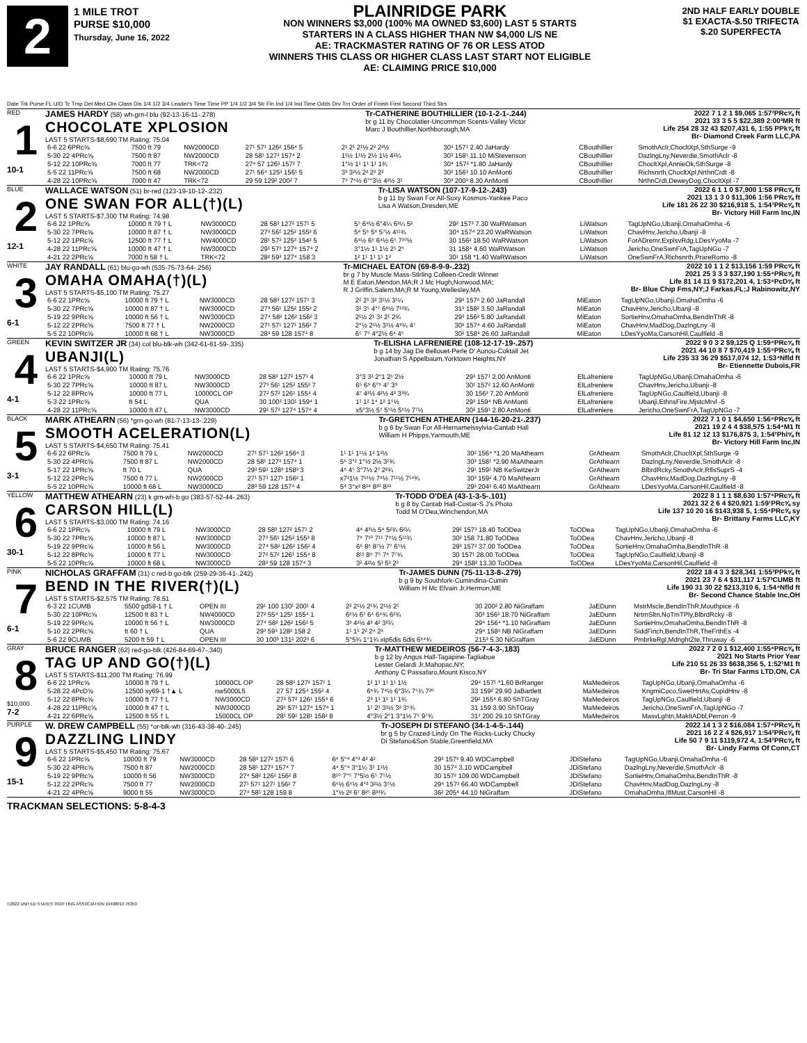2
1 MILE TROT
PURSE $10,000
Thursday, June 16, 2022
PLAINRIDGE PARK
NON WINNERS $3,000 (100% MA OWNED $3,600) LAST 5 STARTS
STARTERS IN A CLASS HIGHER THAN NW $4,000 L/S NE
AE: TRACKMASTER RATING OF 76 OR LESS ATOD
WINNERS THIS CLASS OR HIGHER CLASS LAST START NOT ELIGIBLE
AE: CLAIMING PRICE $10,000
2ND HALF EARLY DOUBLE
$1 EXACTA-$.50 TRIFECTA
$.20 SUPERFECTA
Date Trk Purse FL U/D Tc Tmp Det Med Clm Class Dis 1/4 1/2 3/4 Leader's Time Time PP 1/4 1/2 3/4 Str Fin Ind 1/4 Ind Time Odds Drv Trn Order of Finish First Second Third Strs
RED
1
10-1
JAMES HARDY (58) wh-grn-l blu (92-13-16-11-.278)
CHOCOLATE XPLOSION
LAST 5 STARTS-$8,690 TM Rating: 75.04
Tr-CATHERINE BOUTHILLIER (10-1-2-1-.244)
br g 11 by Chocolatier-Uncommon Scents-Valley Victor
Marc J Bouthillier,Northborough,MA
2022 7 1 2 1 $9,065 1:57²PRc⅝ ft
2021 33 3 5 5 $22,389 2:00³MR ft
Life 254 28 32 43 $207,431 6, 1:55 PPk⅝ ft
Br- Diamond Creek Farm LLC,PA
| 6-6 22 6PRc⅝ | 7500 ft 79 | NW2000CD | 27¹ 57¹ 126² 156⁴ 5 | 2¹ 2¹ 2¹½ 2² 2²½ | 30³ 157¹ 2.40 JaHardy | CBouthillier | SmothAclr,ChocltXpl,SthSurge -9 |
| 5-30 22 4PRc⅝ | 7500 ft 87 | NW2000CD | 28 58¹ 127³ 157⁴ 2 | 1¹½ 1¹½ 2½ 1½ 4²¼ | 30³ 158¹ 11.10 MiStevenson | CBouthillier | DazlngLny,Neverdie,SmothAclr -8 |
| 5-12 22 10PRc⅝ | 7000 ft 77 | TRK<72 | 27⁴ 57 126³ 157² 7 | 1°½ 1¹ 1¹ 1¹ 1¾ | 30⁴ 157² *1.80 JaHardy | CBouthillier | ChocltXpl,AnnieOk,SthSurge -8 |
| 5-5 22 11PRc⅝ | 7500 ft 68 | NW2000CD | 27¹ 56⁴ 125³ 156¹ 5 | 3³ 3²½ 2³ 2³ 2² | 30² 156³ 10.10 AnMonti | CBouthillier | Richsnrth,ChocltXpl,NrthnCrdt -8 |
| 4-28 22 10PRc⅝ | 7000 ft 47 | TRK<72 | 29 59 129² 200² 7 | 7⁹ 7⁶½ 6°°3½ 4²½ 3¹ | 30³ 200³ 8.30 AnMonti | CBouthillier | NrthnCrdt,DeweyDog,ChocltXpl -7 |
BLUE
2
12-1
WALLACE WATSON (51) br-red (123-19-10-12-.232)
ONE SWAN FOR ALL(†)(L)
LAST 5 STARTS-$7,300 TM Rating: 74.98
Tr-LISA WATSON (107-17-9-12-.243)
b g 11 by Swan For All-Soxy Kosmos-Yankee Paco
Lisa A Watson,Dresden,ME
2022 6 1 1 0 $7,900 1:58 PRc⅝ ft
2021 13 1 3 0 $11,306 1:56 PRc⅝ ft
Life 181 26 22 30 $216,918 5, 1:54¹PRc⅝ ft
Br- Victory Hill Farm Inc,IN
| 6-6 22 1PRc⅝ | 10000 ft 79 † L | NW3000CD | 28 58³ 127² 157¹ 5 | 5⁵ 6⁴½ 6°4¼ 6³¼ 5² | 29² 157³ 7.30 WaRWatson | LiWatson | TagUpNGo,Ubanji,OmahaOmha -6 |
| 5-30 22 7PRc⅝ | 10000 ft 87 † L | NW3000CD | 27³ 56¹ 125² 155³ 6 | 5⁴ 5⁸ 5⁸ 5⁷½ 4¹¹¾ | 30⁴ 157⁴ 23.20 WaRWatson | LiWatson | ChavHnv,Jericho,Ubanji -8 |
| 5-12 22 1PRc⅝ | 12500 ft 77 † L | NW4000CD | 28¹ 57² 125³ 154² 5 | 6⁴½ 6⁶ 6⁴½ 6⁵ 7¹⁰½ | 30 156² 18.50 WaRWatson | LiWatson | ForADremr,ExplsvRdg,LDesYyoMa -7 |
| 4-28 22 11PRc⅝ | 10000 ft 47 † L | NW3000CD | 29¹ 57³ 127⁴ 157⁴ 2 | 3°1½ 1¹ 1½ 2¹ 2⁵ | 31 158⁴ 4.60 WaRWatson | LiWatson | Jericho,OneSwnFrA,TagUpNGo -7 |
| 4-21 22 2PRc⅝ | 7000 ft 58 † L | TRK<72 | 28² 59³ 127⁴ 158 3 | 1² 1¹ 1¹ 1¹ 1³ | 30¹ 158 *1.40 WaRWatson | LiWatson | OneSwnFrA,Richsnrth,PrareRomo -8 |
WHITE
3
6-1
JAY RANDALL (61) blu-go-wh (535-75-73-64-.256)
OMAHA OMAHA(†)(L)
LAST 5 STARTS-$5,100 TM Rating: 75.27
Tr-MICHAEL EATON (69-8-9-9-.232)
br g 7 by Muscle Mass-Stirling Colleen-Credit Winner
M E Eaton,Mendon,MA;R J Mc Hugh,Norwood,MA;
R J Griffin,Salem,MA;R M Young,Wellesley,MA
2022 10 1 1 2 $13,156 1:59 PRc⅝ ft
2021 25 3 3 3 $37,190 1:55⁴PRc⅝ ft
Life 81 14 11 9 $172,201 4, 1:53⁴PcD⅝ ft
Br- Blue Chip Fms,NY;J Farkas,FL;J Rabinowitz,NY
| 6-6 22 1PRc⅝ | 10000 ft 79 † L | NW3000CD | 28 58³ 127² 157¹ 3 | 2² 2¹ 3² 3¹½ 3¹¼ | 29³ 157² 2.60 JaRandall | MiEaton | TagUpNGo,Ubanji,OmahaOmha -6 |
| 5-30 22 7PRc⅝ | 10000 ft 87 † L | NW3000CD | 27³ 56¹ 125² 155³ 2 | 3² 3⁵ 4°⁷ 6⁸½ 7¹³¾ | 31³ 158² 3.50 JaRandall | MiEaton | ChavHnv,Jericho,Ubanji -8 |
| 5-19 22 9PRc⅝ | 10000 ft 56 † L | NW3000CD | 27⁴ 58² 126² 156² 3 | 2¹½ 2¹ 3² 2¹ 2¾ | 29³ 156² 5.80 JaRandall | MiEaton | SortieHnv,OmahaOmha,BendInThR -8 |
| 5-12 22 2PRc⅝ | 7500 ft 77 † L | NW2000CD | 27¹ 57¹ 127¹ 156² 7 | 2°½ 2¹½ 3¹½ 4⁴¼ 4⁷ | 30² 157⁴ 4.60 JaRandall | MiEaton | ChavHnv,MadDog,DazlngLny -8 |
| 5-5 22 10PRc⅝ | 10000 ft 68 † L | NW3000CD | 28³ 59 128 157⁴ 8 | 6⁵ 7⁵ 4°2½ 6⁴ 4⁵ | 30² 158⁴ 26.60 JaRandall | MiEaton | LDesYyoMa,CarsonHil,Caulfield -8 |
GREEN
4
4-1
KEVIN SWITZER JR (34) col blu-blk-wh (342-61-61-59-.335)
UBANJI(L)
LAST 5 STARTS-$4,900 TM Rating: 75.76
Tr-ELISHA LAFRENIERE (108-12-17-19-.257)
b g 14 by Jag De Bellouet-Perle D' Aunou-Coktail Jet
Jonathan S Appelbaum,Yorktown Heights,NY
2022 9 0 3 2 $9,125 Q 1:59⁴PRc⅝ ft
2021 44 10 8 7 $70,419 1:55⁴PRc⅝ ft
Life 235 33 36 29 $517,074 12, 1:53⁴Nfld ft
Br- Etiennette Dubois,FR
| 6-6 22 1PRc⅝ | 10000 ft 79 L | NW3000CD | 28 58³ 127² 157¹ 4 | 3°3 3² 2°1 2¹ 2½ | 29³ 157¹ 2.00 AnMonti | ElLafreniere | TagUpNGo,Ubanji,OmahaOmha -6 |
| 5-30 22 7PRc⅝ | 10000 ft 87 L | NW3000CD | 27³ 56¹ 125² 155³ 7 | 6⁵ 6⁹ 6°⁹ 4⁷ 3⁹ | 30¹ 157² 12.60 AnMonti | ElLafreniere | ChavHnv,Jericho,Ubanji -8 |
| 5-12 22 8PRc⅝ | 10000 ft 77 L | 10000CL OP | 27² 57² 126¹ 155⁴ 4 | 4⁷ 4³½ 4²½ 4³ 3³¾ | 30 156³ 7.20 AnMonti | ElLafreniere | TagUpNGo,Caulfield,Ubanji -8 |
| 5-3 22 1PRc⅝ | ft 54 L | QUA | 30 100³ 130¹ 159⁴ 1 | 1¹ 1² 1⁴ 1² 1⁵½ | 29³ 159⁴ NB AnMonti | ElLafreniere | Ubanji,EthnsFire,MjstcMrvl -5 |
| 4-28 22 11PRc⅝ | 10000 ft 47 L | NW3000CD | 29¹ 57³ 127⁴ 157⁴ 4 | x5°3½ 5⁷ 5⁵½ 5⁶½ 7⁷½ | 30² 159¹ 2.80 AnMonti | ElLafreniere | Jericho,OneSwnFrA,TagUpNGo -7 |
BLACK
5
3-1
MARK ATHEARN (56) *grn-go-wh (81-7-13-13-.229)
SMOOTH ACELERATION(L)
LAST 5 STARTS-$4,650 TM Rating: 75.41
Tr-GRETCHEN ATHEARN (144-16-20-21-.237)
b g 6 by Swan For All-Hernameissylvia-Cantab Hall
William H Phipps,Yarmouth,ME
2022 7 1 0 1 $4,650 1:56⁴PRc⅝ ft
2021 19 2 4 4 $38,575 1:54⁴M1 ft
Life 81 12 12 13 $176,875 3, 1:54²Phl⅝ ft
Br- Victory Hill Farm Inc,IN
| 6-6 22 6PRc⅝ | 7500 ft 79 L | NW2000CD | 27¹ 57¹ 126² 156⁴ 3 | 1¹ 1¹ 1¹½ 1² 1²½ | 30² 156⁴ *1.20 MaAthearn | GrAthearn | SmothAclr,ChocltXpl,SthSurge -9 |
| 5-30 22 4PRc⅝ | 7500 ft 87 L | NW2000CD | 28 58¹ 127³ 157⁴ 1 | 5⁶ 3°² 1°½ 2½ 3¹¾ | 30³ 158¹ *2.90 MaAthearn | GrAthearn | DazlngLny,Neverdie,SmothAclr -8 |
| 5-17 22 1PRc⅝ | ft 70 L | QUA | 29³ 59¹ 128³ 158³ 3 | 4⁶ 4⁵ 3°7½ 2⁷ 2²¾ | 29¹ 159¹ NB KeSwitzerJr | GrAthearn | BlbrdRcky,SmothAclr,RflsSuprS -4 |
| 5-12 22 2PRc⅝ | 7500 ft 77 L | NW2000CD | 27¹ 57¹ 127¹ 156² 1 | x7²1½ 7¹⁶½ 7⁸½ 7¹¹½ 7¹⁴¾ | 30³ 159² 4.70 MaAthearn | GrAthearn | ChavHnv,MadDog,DazlngLny -8 |
| 5-5 22 10PRc⅝ | 10000 ft 68 L | NW3000CD | 28³ 59 128 157⁴ 4 | 5⁴ 3°x² 8³⁴ 8³⁰ 8³³ | 29³ 204² 6.40 MaAthearn | GrAthearn | LDesYyoMa,CarsonHil,Caulfield -8 |
YELLOW
6
30-1
MATTHEW ATHEARN (23) k grn-wh-b go (383-57-52-44-.263)
CARSON HILL(L)
LAST 5 STARTS-$3,000 TM Rating: 74.16
Tr-TODD O'DEA (43-1-3-5-.101)
b g 8 by Cantab Hall-Costar-S J's Photo
Todd M O'Dea,Winchendon,MA
2022 8 1 1 1 $8,630 1:57⁴PRc⅝ ft
2021 32 2 6 4 $20,921 1:59¹PRc⅝ sy
Life 137 10 20 16 $143,938 5, 1:55⁴PRc⅝ sy
Br- Brittany Farms LLC,KY
| 6-6 22 1PRc⅝ | 10000 ft 79 L | NW3000CD | 28 58³ 127² 157¹ 2 | 4⁴ 4³½ 5⁴ 5²¾ 6²¼ | 29² 157³ 18.40 ToODea | ToODea | TagUpNGo,Ubanji,OmahaOmha -6 |
| 5-30 22 7PRc⅝ | 10000 ft 87 L | NW3000CD | 27³ 56¹ 125² 155³ 8 | 7⁶ 7¹⁰ 7¹¹ 7⁹½ 5¹¹¾ | 30² 158 71.80 ToODea | ToODea | ChavHnv,Jericho,Ubanji -8 |
| 5-19 22 9PRc⅝ | 10000 ft 56 L | NW3000CD | 27⁴ 58² 126² 156² 4 | 6⁶ 8⁶ 8⁷½ 7⁷ 6⁵½ | 29³ 157² 37.00 ToODea | ToODea | SortieHnv,OmahaOmha,BendInThR -8 |
| 5-12 22 8PRc⅝ | 10000 ft 77 L | NW3000CD | 27² 57² 126¹ 155⁴ 8 | 8¹¹ 8⁸ 7⁵ 7⁶ 7⁷¾ | 30 157¹ 28.00 ToODea | ToODea | TagUpNGo,Caulfield,Ubanji -8 |
| 5-5 22 10PRc⅝ | 10000 ft 68 L | NW3000CD | 28³ 59 128 157⁴ 3 | 3² 4²½ 5³ 5³ 2³ | 29⁴ 158² 13.30 ToODea | ToODea | LDesYyoMa,CarsonHil,Caulfield -8 |
PINK
7
6-1
NICHOLAS GRAFFAM (31) c red-b go-blk (259-29-36-41-.242)
BEND IN THE RIVER(†)(L)
LAST 5 STARTS-$2,575 TM Rating: 78.51
Tr-JAMES DUNN (75-11-13-8-.279)
b g 9 by Southfork-Cumindina-Cumin
William H Mc Elvain Jr,Hermon,ME
2022 18 4 3 3 $28,341 1:55³PPk⅝ ft
2021 23 7 6 4 $31,117 1:57³CUMB ft
Life 190 31 30 22 $213,310 6, 1:54⁴Nfld ft
Br- Second Chance Stable Inc,OH
| 6-3 22 1CUMB | 5500 gd58-1 † L | OPEN III | 29¹ 100 130¹ 200¹ 4 | 2² 2¹½ 2¹¾ 2¹½ 2¹ | 30 200² 2.80 NiGraffam | JaEDunn | MstrMscle,BendInThR,Mouthpice -6 |
| 5-30 22 10PRc⅝ | 12500 ft 83 † L | NW4000CD | 27² 55⁴ 125¹ 155⁴ 1 | 6⁶½ 6⁷ 6⁴ 6⁴¾ 6³¾ | 30³ 156³ 18.70 NiGraffam | JaEDunn | NrtrnSltn,NoTmTPly,BlbrdRcky -8 |
| 5-19 22 9PRc⅝ | 10000 ft 56 † L | NW3000CD | 27⁴ 58² 126² 156² 5 | 3³ 4²½ 4³ 4² 3²¼ | 29⁴ 156⁴ *1.10 NiGraffam | JaEDunn | SortieHnv,OmahaOmha,BendInThR -8 |
| 5-10 22 2PRc⅝ | ft 60 † L | QUA | 29³ 59³ 128² 158 2 | 1¹ 1¹ 2² 2⁴ 2³ | 29⁴ 158³ NB NiGraffam | JaEDunn | SiddFinch,BendInThR,TheFrthEs -4 |
| 5-6 22 9CUMB | 5200 ft 59 † L | OPEN III | 30 100³ 131² 202³ 6 | 5°5¾ 1°1¾ xip6dis 6dis 6⁶⁴¾ | 215³ 5.30 NiGraffam | JaEDunn | PmbrkeRgl,MdnghtZte,Thruway -6 |
GRAY
8
$10,000
7-2
BRUCE RANGER (62) red-go-blk (426-84-69-67-.340)
TAG UP AND GO(†)(L)
LAST 5 STARTS-$11,200 TM Rating: 76.99
Tr-MATTHEW MEDEIROS (56-7-4-3-.183)
b g 12 by Angus Hall-Tagapine-Tagliabue
Lester Gelardi Jr,Mahopac,NY;
Anthony C Passafaro,Mount Kisco,NY
2022 7 2 0 1 $12,400 1:55⁴PRc⅝ ft
2021 No Starts Prior Year
Life 210 51 26 33 $638,356 5, 1:52¹M1 ft
Br- Tri Star Farms LTD,ON, CA
| 6-6 22 1PRc⅝ | 10000 ft 79 † L | 10000CL OP | 28 58³ 127² 157¹ 1 | 1² 1¹ 1¹ 1¹ 1½ | 29⁴ 157¹ *1.60 BrRanger | MaMedeiros | TagUpNGo,Ubanji,OmahaOmha -6 |
| 5-28 22 4PcD⅝ | 12500 sy69-1 †▲ L | nw5000L5 | 27 57 125⁴ 155² 4 | 6⁶¾ 7⁴½ 6°3¼ 7⁵¾ 7²⁰ | 33 159² 29.90 JaBartlett | MaMedeiros | KngmiCoco,SwetHrtAs,CupidHnv -8 |
| 5-12 22 8PRc⅝ | 10000 ft 77 † L | NW3000CD | 27² 57² 126¹ 155⁴ 6 | 2³ 1¹ 1¹ 1¹ 1¾ | 29³ 155⁴ 6.80 ShTGray | MaMedeiros | TagUpNGo,Caulfield,Ubanji -8 |
| 4-28 22 11PRc⅝ | 10000 ft 47 † L | NW3000CD | 29¹ 57³ 127⁴ 157⁴ 1 | 1¹ 2¹ 3¹½ 3² 3⁵¾ | 31 159 3.90 ShTGray | MaMedeiros | Jericho,OneSwnFrA,TagUpNGo -7 |
| 4-21 22 6PRc⅝ | 12500 ft 55 † L | 15000CL OP | 28¹ 59¹ 128¹ 158² 8 | 4°3½ 2°1 3°1½ 7⁵ 9⁷¾ | 31³ 200 29.10 ShTGray | MaMedeiros | MasvLghtn,MakItADbl,Perron -9 |
PURPLE
9
15-1
W. DREW CAMPBELL (55) *or-blk-wh (316-43-38-40-.245)
DAZZLING LINDY
LAST 5 STARTS-$5,450 TM Rating: 75.67
Tr-JOSEPH DI STEFANO (34-1-4-5-.144)
br g 5 by Crazed-Lindy On The Rocks-Lucky Chucky
Di Stefano&Son Stable,Greenfield,MA
2022 14 1 3 2 $16,084 1:57⁴PRc⅝ ft
2021 16 2 2 4 $26,917 1:54²PRc⅝ ft
Life 50 7 9 11 $119,972 4, 1:54²PRc⅝ ft
Br- Lindy Farms Of Conn,CT
| 6-6 22 1PRc⅝ | 10000 ft 79 | NW3000CD | 28 58³ 127² 157¹ 6 | 6⁶ 5°⁴ 4°³ 4² 4² | 29³ 157³ 9.40 WDCampbell | JDiStefano | TagUpNGo,Ubanji,OmahaOmha -6 |
| 5-30 22 4PRc⅝ | 7500 ft 87 | NW2000CD | 28 58¹ 127³ 157⁴ 7 | 4⁴ 5°⁴ 3°1¼ 3¹ 1¹½ | 30 157⁴ 3.10 WDCampbell | JDiStefano | DazlngLny,Neverdie,SmothAclr -8 |
| 5-19 22 9PRc⅝ | 10000 ft 56 | NW3000CD | 27⁴ 58² 126² 156² 8 | 8¹⁰ 7°⁵ 7°5½ 6⁵ 7⁵½ | 30 157² 109.00 WDCampbell | JDiStefano | SortieHnv,OmahaOmha,BendInThR -8 |
| 5-12 22 2PRc⅝ | 7500 ft 77 | NW2000CD | 27¹ 57¹ 127¹ 156² 7 | 6⁶½ 6⁶½ 4°² 3²½ 3⁵½ | 29⁴ 157² 66.40 WDCampbell | JDiStefano | ChavHnv,MadDog,DazlngLny -8 |
| 4-21 22 4PRc⅝ | 9000 ft 55 | NW3000CD | 27⁴ 58¹ 128 159 8 | 1°½ 2² 6⁷ 8²⁵ 8³³¾ | 36² 205⁴ 44.10 NiGraffam | JDiStefano | OmahaOmha,IflMust,CarsonHil -8 |
TRACKMAN SELECTIONS: 5-8-4-3
©2022 UNITED STATES TROTTING ASSOCIATION 19498013 76350